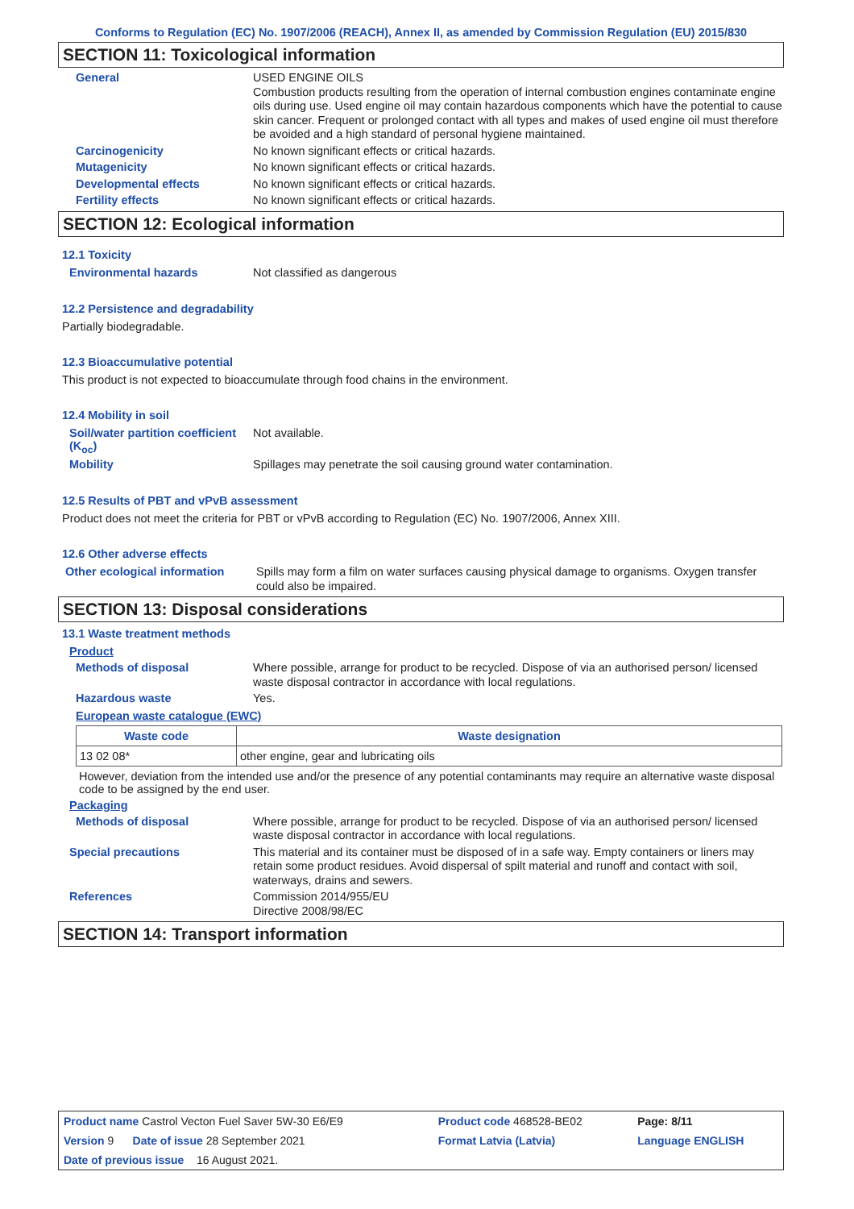Conforms to Regulation (EC) No. 1907/2006 (REACH), Annex II, as amended by Commission Regulation (EU) 2015/830
SECTION 11: Toxicological information
General
USED ENGINE OILS
Combustion products resulting from the operation of internal combustion engines contaminate engine oils during use. Used engine oil may contain hazardous components which have the potential to cause skin cancer. Frequent or prolonged contact with all types and makes of used engine oil must therefore be avoided and a high standard of personal hygiene maintained.
Carcinogenicity
No known significant effects or critical hazards.
Mutagenicity
No known significant effects or critical hazards.
Developmental effects
No known significant effects or critical hazards.
Fertility effects
No known significant effects or critical hazards.
SECTION 12: Ecological information
12.1 Toxicity
Environmental hazards
Not classified as dangerous
12.2 Persistence and degradability
Partially biodegradable.
12.3 Bioaccumulative potential
This product is not expected to bioaccumulate through food chains in the environment.
12.4 Mobility in soil
Soil/water partition coefficient (K<sub>oc</sub>)
Not available.
Mobility
Spillages may penetrate the soil causing ground water contamination.
12.5 Results of PBT and vPvB assessment
Product does not meet the criteria for PBT or vPvB according to Regulation (EC) No. 1907/2006, Annex XIII.
12.6 Other adverse effects
Other ecological information
Spills may form a film on water surfaces causing physical damage to organisms. Oxygen transfer could also be impaired.
SECTION 13: Disposal considerations
13.1 Waste treatment methods
Product
Methods of disposal
Where possible, arrange for product to be recycled. Dispose of via an authorised person/ licensed waste disposal contractor in accordance with local regulations.
Hazardous waste
Yes.
European waste catalogue (EWC)
| Waste code | Waste designation |
| --- | --- |
| 13 02 08* | other engine, gear and lubricating oils |
However, deviation from the intended use and/or the presence of any potential contaminants may require an alternative waste disposal code to be assigned by the end user.
Packaging
Methods of disposal
Where possible, arrange for product to be recycled. Dispose of via an authorised person/ licensed waste disposal contractor in accordance with local regulations.
Special precautions
This material and its container must be disposed of in a safe way. Empty containers or liners may retain some product residues. Avoid dispersal of spilt material and runoff and contact with soil, waterways, drains and sewers.
References
Commission 2014/955/EU
Directive 2008/98/EC
SECTION 14: Transport information
| Product name Castrol Vecton Fuel Saver 5W-30 E6/E9 | Product code 468528-BE02 | | Page: 8/11 |
| Version 9 Date of issue 28 September 2021 | Format Latvia (Latvia) | | Language ENGLISH |
| Date of previous issue 16 August 2021. | | | |